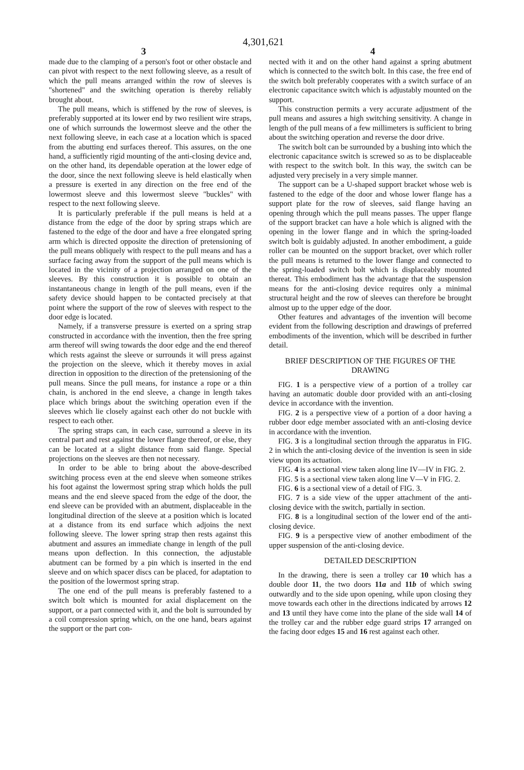4,301,621
3 4
made due to the clamping of a person's foot or other obstacle and can pivot with respect to the next following sleeve, as a result of which the pull means arranged within the row of sleeves is "shortened" and the switching operation is thereby reliably brought about.
The pull means, which is stiffened by the row of sleeves, is preferably supported at its lower end by two resilient wire straps, one of which surrounds the lowermost sleeve and the other the next following sleeve, in each case at a location which is spaced from the abutting end surfaces thereof. This assures, on the one hand, a sufficiently rigid mounting of the anti-closing device and, on the other hand, its dependable operation at the lower edge of the door, since the next following sleeve is held elastically when a pressure is exerted in any direction on the free end of the lowermost sleeve and this lowermost sleeve "buckles" with respect to the next following sleeve.
It is particularly preferable if the pull means is held at a distance from the edge of the door by spring straps which are fastened to the edge of the door and have a free elongated spring arm which is directed opposite the direction of pretensioning of the pull means obliquely with respect to the pull means and has a surface facing away from the support of the pull means which is located in the vicinity of a projection arranged on one of the sleeves. By this construction it is possible to obtain an instantaneous change in length of the pull means, even if the safety device should happen to be contacted precisely at that point where the support of the row of sleeves with respect to the door edge is located.
Namely, if a transverse pressure is exerted on a spring strap constructed in accordance with the invention, then the free spring arm thereof will swing towards the door edge and the end thereof which rests against the sleeve or surrounds it will press against the projection on the sleeve, which it thereby moves in axial direction in opposition to the direction of the pretensioning of the pull means. Since the pull means, for instance a rope or a thin chain, is anchored in the end sleeve, a change in length takes place which brings about the switching operation even if the sleeves which lie closely against each other do not buckle with respect to each other.
The spring straps can, in each case, surround a sleeve in its central part and rest against the lower flange thereof, or else, they can be located at a slight distance from said flange. Special projections on the sleeves are then not necessary.
In order to be able to bring about the above-described switching process even at the end sleeve when someone strikes his foot against the lowermost spring strap which holds the pull means and the end sleeve spaced from the edge of the door, the end sleeve can be provided with an abutment, displaceable in the longitudinal direction of the sleeve at a position which is located at a distance from its end surface which adjoins the next following sleeve. The lower spring strap then rests against this abutment and assures an immediate change in length of the pull means upon deflection. In this connection, the adjustable abutment can be formed by a pin which is inserted in the end sleeve and on which spacer discs can be placed, for adaptation to the position of the lowermost spring strap.
The one end of the pull means is preferably fastened to a switch bolt which is mounted for axial displacement on the support, or a part connected with it, and the bolt is surrounded by a coil compression spring which, on the one hand, bears against the support or the part con-
nected with it and on the other hand against a spring abutment which is connected to the switch bolt. In this case, the free end of the switch bolt preferably cooperates with a switch surface of an electronic capacitance switch which is adjustably mounted on the support.
This construction permits a very accurate adjustment of the pull means and assures a high switching sensitivity. A change in length of the pull means of a few millimeters is sufficient to bring about the switching operation and reverse the door drive.
The switch bolt can be surrounded by a bushing into which the electronic capacitance switch is screwed so as to be displaceable with respect to the switch bolt. In this way, the switch can be adjusted very precisely in a very simple manner.
The support can be a U-shaped support bracket whose web is fastened to the edge of the door and whose lower flange has a support plate for the row of sleeves, said flange having an opening through which the pull means passes. The upper flange of the support bracket can have a hole which is aligned with the opening in the lower flange and in which the spring-loaded switch bolt is guidably adjusted. In another embodiment, a guide roller can be mounted on the support bracket, over which roller the pull means is returned to the lower flange and connected to the spring-loaded switch bolt which is displaceably mounted thereat. This embodiment has the advantage that the suspension means for the anti-closing device requires only a minimal structural height and the row of sleeves can therefore be brought almost up to the upper edge of the door.
Other features and advantages of the invention will become evident from the following description and drawings of preferred embodiments of the invention, which will be described in further detail.
BRIEF DESCRIPTION OF THE FIGURES OF THE DRAWING
FIG. 1 is a perspective view of a portion of a trolley car having an automatic double door provided with an anti-closing device in accordance with the invention.
FIG. 2 is a perspective view of a portion of a door having a rubber door edge member associated with an anti-closing device in accordance with the invention.
FIG. 3 is a longitudinal section through the apparatus in FIG. 2 in which the anti-closing device of the invention is seen in side view upon its actuation.
FIG. 4 is a sectional view taken along line IV—IV in FIG. 2.
FIG. 5 is a sectional view taken along line V—V in FIG. 2.
FIG. 6 is a sectional view of a detail of FIG. 3.
FIG. 7 is a side view of the upper attachment of the anti-closing device with the switch, partially in section.
FIG. 8 is a longitudinal section of the lower end of the anti-closing device.
FIG. 9 is a perspective view of another embodiment of the upper suspension of the anti-closing device.
DETAILED DESCRIPTION
In the drawing, there is seen a trolley car 10 which has a double door 11, the two doors 11a and 11b of which swing outwardly and to the side upon opening, while upon closing they move towards each other in the directions indicated by arrows 12 and 13 until they have come into the plane of the side wall 14 of the trolley car and the rubber edge guard strips 17 arranged on the facing door edges 15 and 16 rest against each other.